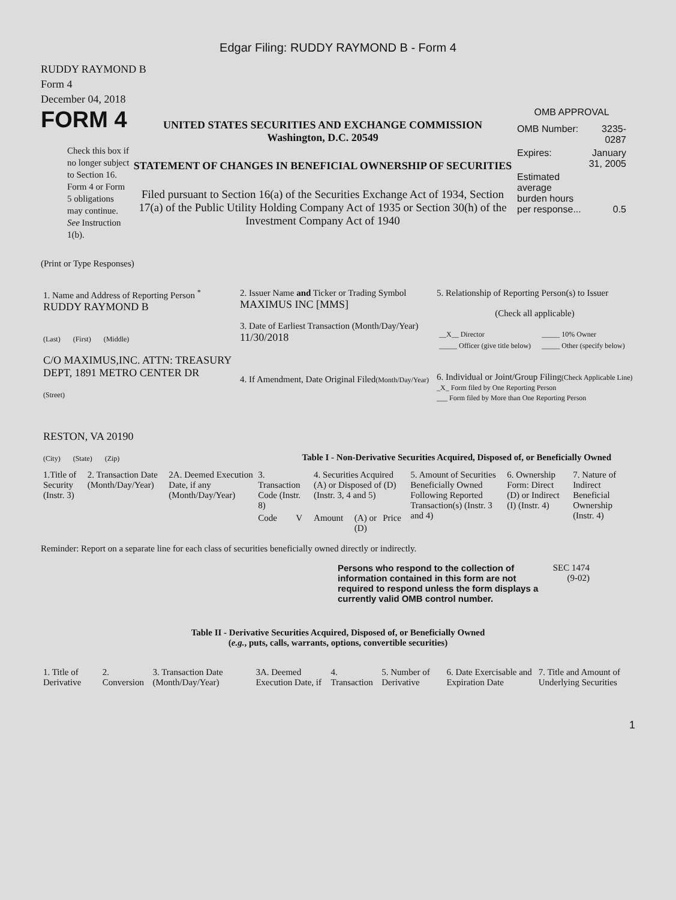Edgar Filing: RUDDY RAYMOND B - Form 4
RUDDY RAYMOND B
Form 4
December 04, 2018
FORM 4
Check this box if no longer subject to Section 16. Form 4 or Form 5 obligations may continue. See Instruction 1(b).
UNITED STATES SECURITIES AND EXCHANGE COMMISSION
Washington, D.C. 20549
STATEMENT OF CHANGES IN BENEFICIAL OWNERSHIP OF SECURITIES
Filed pursuant to Section 16(a) of the Securities Exchange Act of 1934, Section 17(a) of the Public Utility Holding Company Act of 1935 or Section 30(h) of the Investment Company Act of 1940
OMB APPROVAL
| OMB Number: | 3235-0287 |
| Expires: | January 31, 2005 |
| Estimated average burden hours per response... | 0.5 |
(Print or Type Responses)
| 1. Name and Address of Reporting Person <sup>*</sup> RUDDY RAYMOND B (Last) (First) (Middle) C/O MAXIMUS,INC. ATTN: TREASURY DEPT, 1891 METRO CENTER DR (Street) RESTON, VA 20190 (City) (State) (Zip) | 2. Issuer Name and Ticker or Trading Symbol MAXIMUS INC [MMS] 3. Date of Earliest Transaction (Month/Day/Year) 11/30/2018 4. If Amendment, Date Original Filed (Month/Day/Year) | 5. Relationship of Reporting Person(s) to Issuer (Check all applicable) / __X__ Director / _____ 10% Owner / / _____ Officer (give title below) / _____ Other (specify below) / 6. Individual or Joint/Group Filing (Check Applicable Line) _X_ Form filed by One Reporting Person ___ Form filed by More than One Reporting Person |
Table I - Non-Derivative Securities Acquired, Disposed of, or Beneficially Owned
| 1.Title of Security (Instr. 3) | 2. Transaction Date (Month/Day/Year) | 2A. Deemed Execution Date, if any (Month/Day/Year) | 3. Transaction Code (Instr. 8) | | 4. Securities Acquired (A) or Disposed of (D) (Instr. 3, 4 and 5) | | | 5. Amount of Securities Beneficially Owned Following Reported Transaction(s) (Instr. 3 and 4) | 6. Ownership Form: Direct (D) or Indirect (I) (Instr. 4) | 7. Nature of Indirect Beneficial Ownership (Instr. 4) |
| --- | --- | --- | --- | --- | --- | --- | --- | --- | --- | --- |
| | | | Code | V | Amount | (A) or (D) | Price | | | |
Reminder: Report on a separate line for each class of securities beneficially owned directly or indirectly.
Persons who respond to the collection of information contained in this form are not required to respond unless the form displays a currently valid OMB control number.
SEC 1474 (9-02)
Table II - Derivative Securities Acquired, Disposed of, or Beneficially Owned
(e.g., puts, calls, warrants, options, convertible securities)
| 1. Title of Derivative | 2. Conversion | 3. Transaction Date (Month/Day/Year) | 3A. Deemed Execution Date, if | 4. Transaction | 5. Number of Derivative | 6. Date Exercisable and Expiration Date | 7. Title and Amount of Underlying Securities |
| --- | --- | --- | --- | --- | --- | --- | --- |
1